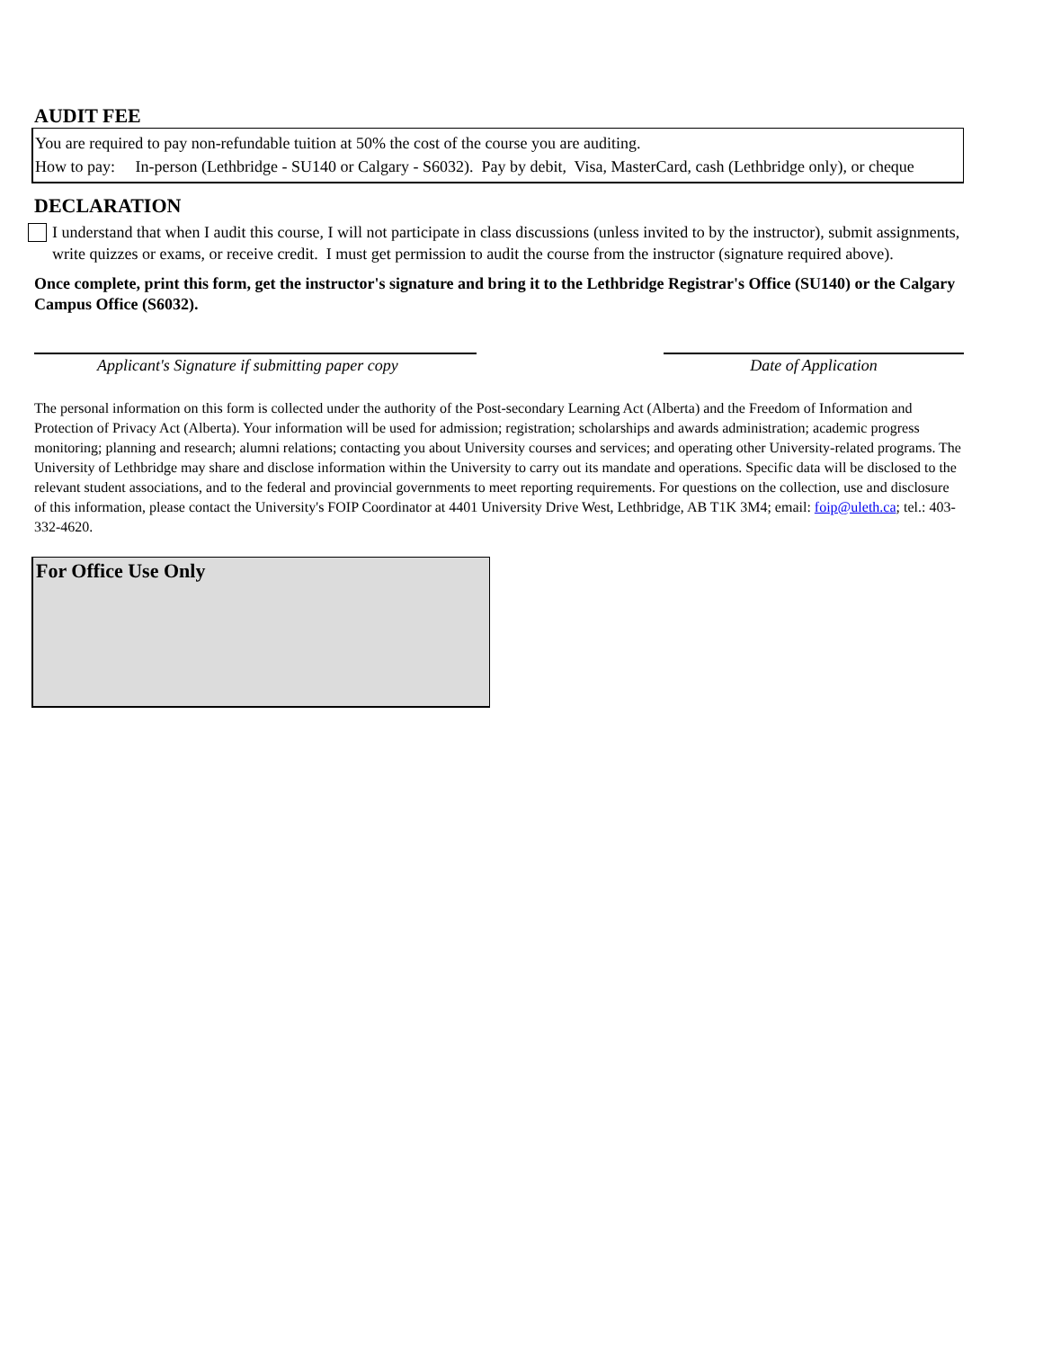AUDIT FEE
You are required to pay non-refundable tuition at 50% the cost of the course you are auditing.
How to pay: In-person (Lethbridge - SU140 or Calgary - S6032). Pay by debit, Visa, MasterCard, cash (Lethbridge only), or cheque
DECLARATION
I understand that when I audit this course, I will not participate in class discussions (unless invited to by the instructor), submit assignments, write quizzes or exams, or receive credit. I must get permission to audit the course from the instructor (signature required above).
Once complete, print this form, get the instructor's signature and bring it to the Lethbridge Registrar's Office (SU140) or the Calgary Campus Office (S6032).
Applicant's Signature if submitting paper copy
Date of Application
The personal information on this form is collected under the authority of the Post-secondary Learning Act (Alberta) and the Freedom of Information and Protection of Privacy Act (Alberta). Your information will be used for admission; registration; scholarships and awards administration; academic progress monitoring; planning and research; alumni relations; contacting you about University courses and services; and operating other University-related programs. The University of Lethbridge may share and disclose information within the University to carry out its mandate and operations. Specific data will be disclosed to the relevant student associations, and to the federal and provincial governments to meet reporting requirements. For questions on the collection, use and disclosure of this information, please contact the University's FOIP Coordinator at 4401 University Drive West, Lethbridge, AB T1K 3M4; email: foip@uleth.ca; tel.: 403-332-4620.
For Office Use Only